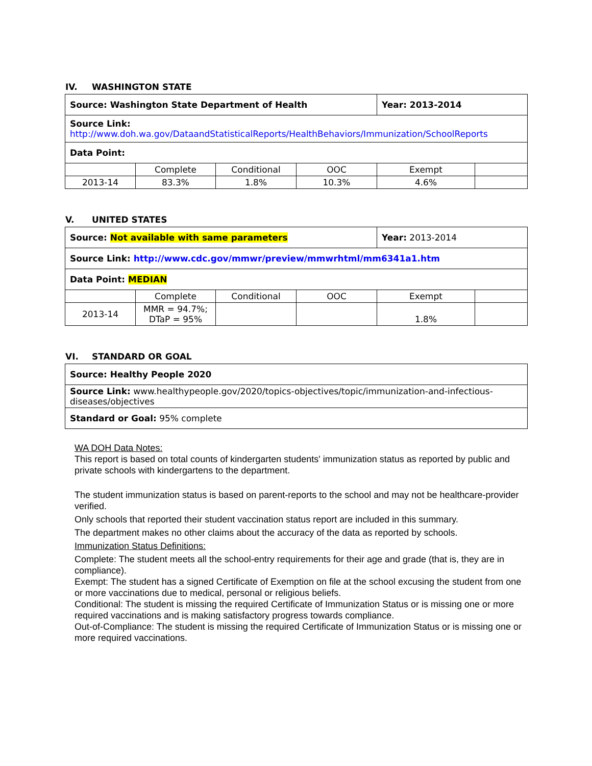IV. WASHINGTON STATE
| Source: Washington State Department of Health | | | | Year: 2013-2014 | |
| Source Link: http://www.doh.wa.gov/DataandStatisticalReports/HealthBehaviors/Immunization/SchoolReports | | | | | |
| Data Point: | | | | | |
| | Complete | Conditional | OOC | Exempt | |
| 2013-14 | 83.3% | 1.8% | 10.3% | 4.6% | |
V. UNITED STATES
| Source: Not available with same parameters | | | | Year: 2013-2014 | |
| Source Link: http://www.cdc.gov/mmwr/preview/mmwrhtml/mm6341a1.htm | | | | | |
| Data Point: MEDIAN | | | | | |
| | Complete | Conditional | OOC | Exempt | |
| 2013-14 | MMR = 94.7%; DTaP = 95% | | | 1.8% | |
VI. STANDARD OR GOAL
| Source: Healthy People 2020 |
| Source Link: www.healthypeople.gov/2020/topics-objectives/topic/immunization-and-infectious-diseases/objectives |
| Standard or Goal: 95% complete |
WA DOH Data Notes:
This report is based on total counts of kindergarten students' immunization status as reported by public and private schools with kindergartens to the department.
The student immunization status is based on parent-reports to the school and may not be healthcare-provider verified.
Only schools that reported their student vaccination status report are included in this summary.
The department makes no other claims about the accuracy of the data as reported by schools.
Immunization Status Definitions:
Complete: The student meets all the school-entry requirements for their age and grade (that is, they are in compliance).
Exempt: The student has a signed Certificate of Exemption on file at the school excusing the student from one or more vaccinations due to medical, personal or religious beliefs.
Conditional: The student is missing the required Certificate of Immunization Status or is missing one or more required vaccinations and is making satisfactory progress towards compliance.
Out-of-Compliance: The student is missing the required Certificate of Immunization Status or is missing one or more required vaccinations.